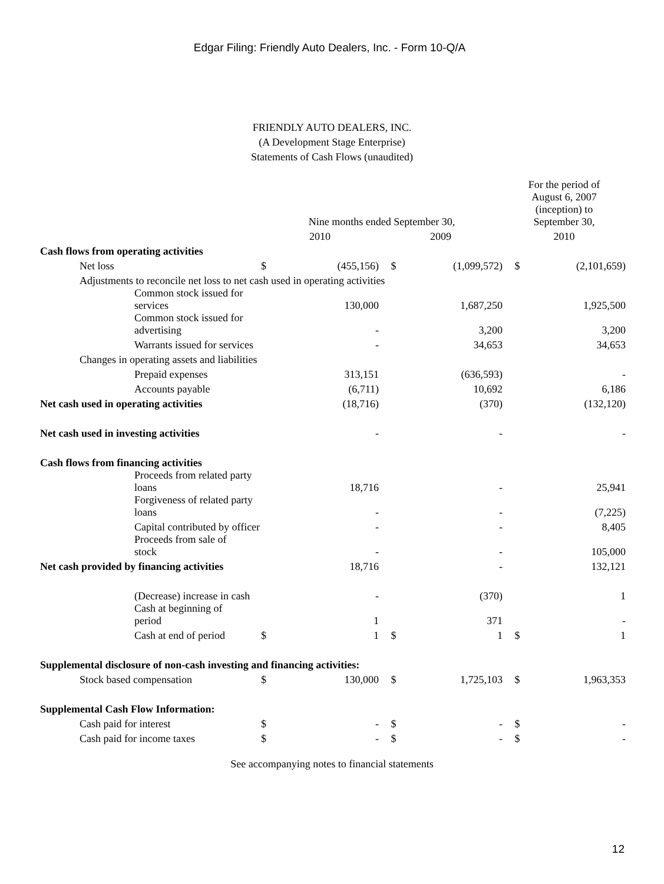Edgar Filing: Friendly Auto Dealers, Inc. - Form 10-Q/A
FRIENDLY AUTO DEALERS, INC.
(A Development Stage Enterprise)
Statements of Cash Flows (unaudited)
| | Nine months ended September 30, | | | | For the period of August 6, 2007 (inception) to September 30, | |
| --- | --- | --- | --- | --- | --- | --- |
| | 2010 | | 2009 | | 2010 | |
| Cash flows from operating activities | | | | | | |
| Net loss | $ | (455,156) | $ | (1,099,572) | $ | (2,101,659) |
| Adjustments to reconcile net loss to net cash used in operating activities | | | | | | |
| Common stock issued for services | | 130,000 | | 1,687,250 | | 1,925,500 |
| Common stock issued for advertising | | - | | 3,200 | | 3,200 |
| Warrants issued for services | | - | | 34,653 | | 34,653 |
| Changes in operating assets and liabilities | | | | | | |
| Prepaid expenses | | 313,151 | | (636,593) | | - |
| Accounts payable | | (6,711) | | 10,692 | | 6,186 |
| Net cash used in operating activities | | (18,716) | | (370) | | (132,120) |
| Net cash used in investing activities | | - | | - | | - |
| Cash flows from financing activities | | | | | | |
| Proceeds from related party loans | | 18,716 | | - | | 25,941 |
| Forgiveness of related party loans | | - | | - | | (7,225) |
| Capital contributed by officer | | - | | - | | 8,405 |
| Proceeds from sale of stock | | - | | - | | 105,000 |
| Net cash provided by financing activities | | 18,716 | | - | | 132,121 |
| (Decrease) increase in cash | | - | | (370) | | 1 |
| Cash at beginning of period | | 1 | | 371 | | - |
| Cash at end of period | $ | 1 | $ | 1 | $ | 1 |
| Supplemental disclosure of non-cash investing and financing activities: | | | | | | |
| Stock based compensation | $ | 130,000 | $ | 1,725,103 | $ | 1,963,353 |
| Supplemental Cash Flow Information: | | | | | | |
| Cash paid for interest | $ | - | $ | - | $ | - |
| Cash paid for income taxes | $ | - | $ | - | $ | - |
See accompanying notes to financial statements
12